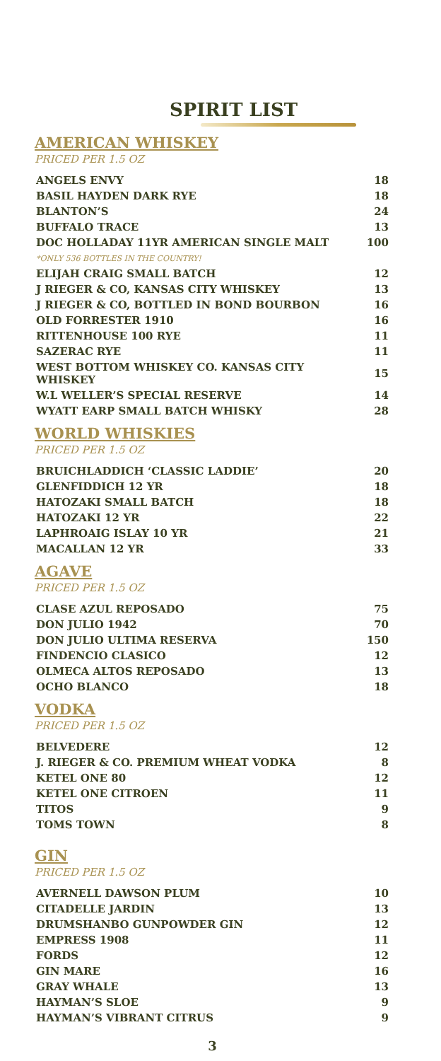SPIRIT LIST
AMERICAN WHISKEY
PRICED PER 1.5 OZ
| ANGELS ENVY | 18 |
| BASIL HAYDEN DARK RYE | 18 |
| BLANTON’S | 24 |
| BUFFALO TRACE | 13 |
| DOC HOLLADAY 11YR AMERICAN SINGLE MALT | 100 |
| *ONLY 536 BOTTLES IN THE COUNTRY! | |
| ELIJAH CRAIG SMALL BATCH | 12 |
| J RIEGER & CO, KANSAS CITY WHISKEY | 13 |
| J RIEGER & CO, BOTTLED IN BOND BOURBON | 16 |
| OLD FORRESTER 1910 | 16 |
| RITTENHOUSE 100 RYE | 11 |
| SAZERAC RYE | 11 |
| WEST BOTTOM WHISKEY CO. KANSAS CITY WHISKEY | 15 |
| W.L WELLER’S SPECIAL RESERVE | 14 |
| WYATT EARP SMALL BATCH WHISKY | 28 |
WORLD WHISKIES
PRICED PER 1.5 OZ
| BRUICHLADDICH ‘CLASSIC LADDIE’ | 20 |
| GLENFIDDICH 12 YR | 18 |
| HATOZAKI SMALL BATCH | 18 |
| HATOZAKI 12 YR | 22 |
| LAPHROAIG ISLAY 10 YR | 21 |
| MACALLAN 12 YR | 33 |
AGAVE
PRICED PER 1.5 OZ
| CLASE AZUL REPOSADO | 75 |
| DON JULIO 1942 | 70 |
| DON JULIO ULTIMA RESERVA | 150 |
| FINDENCIO CLASICO | 12 |
| OLMECA ALTOS REPOSADO | 13 |
| OCHO BLANCO | 18 |
VODKA
PRICED PER 1.5 OZ
| BELVEDERE | 12 |
| J. RIEGER & CO. PREMIUM WHEAT VODKA | 8 |
| KETEL ONE 80 | 12 |
| KETEL ONE CITROEN | 11 |
| TITOS | 9 |
| TOMS TOWN | 8 |
GIN
PRICED PER 1.5 OZ
| AVERNELL DAWSON PLUM | 10 |
| CITADELLE JARDIN | 13 |
| DRUMSHANBO GUNPOWDER GIN | 12 |
| EMPRESS 1908 | 11 |
| FORDS | 12 |
| GIN MARE | 16 |
| GRAY WHALE | 13 |
| HAYMAN’S SLOE | 9 |
| HAYMAN’S VIBRANT CITRUS | 9 |
3